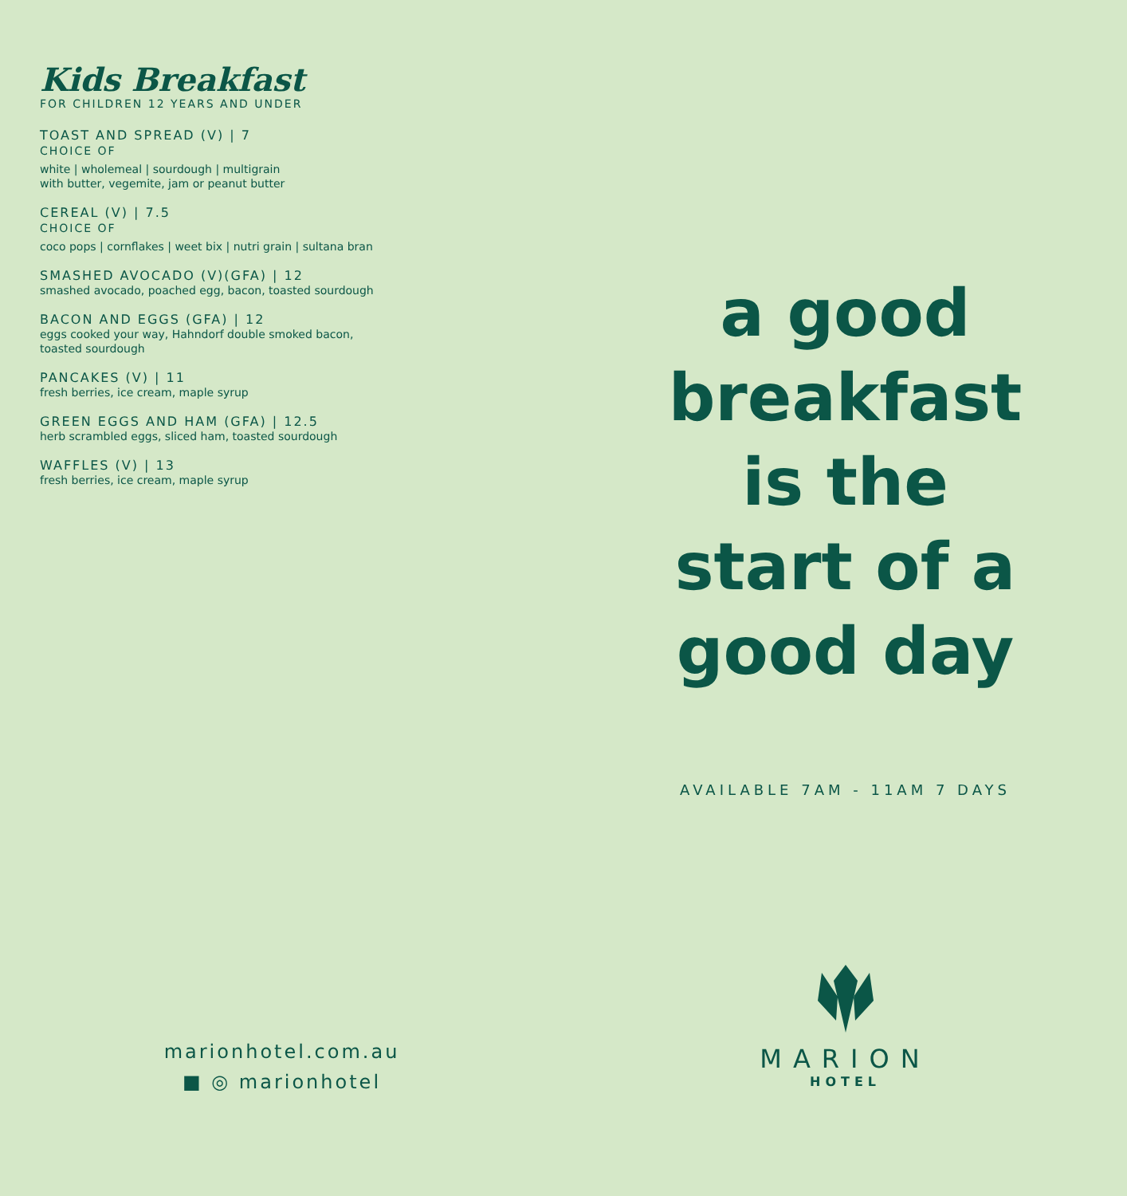Kids Breakfast
FOR CHILDREN 12 YEARS AND UNDER
TOAST AND SPREAD (V) | 7
CHOICE OF
white | wholemeal | sourdough | multigrain
with butter, vegemite, jam or peanut butter
CEREAL (V) | 7.5
CHOICE OF
coco pops | cornflakes | weet bix | nutri grain | sultana bran
SMASHED AVOCADO (V)(GFA) | 12
smashed avocado, poached egg, bacon, toasted sourdough
BACON AND EGGS (GFA) | 12
eggs cooked your way, Hahndorf double smoked bacon,
toasted sourdough
PANCAKES (V) | 11
fresh berries, ice cream, maple syrup
GREEN EGGS AND HAM (GFA) | 12.5
herb scrambled eggs, sliced ham, toasted sourdough
WAFFLES (V) | 13
fresh berries, ice cream, maple syrup
marionhotel.com.au
■ ◎ marionhotel
a good
breakfast
is the
start of a
good day
AVAILABLE 7AM - 11AM 7 DAYS
MARION
HOTEL